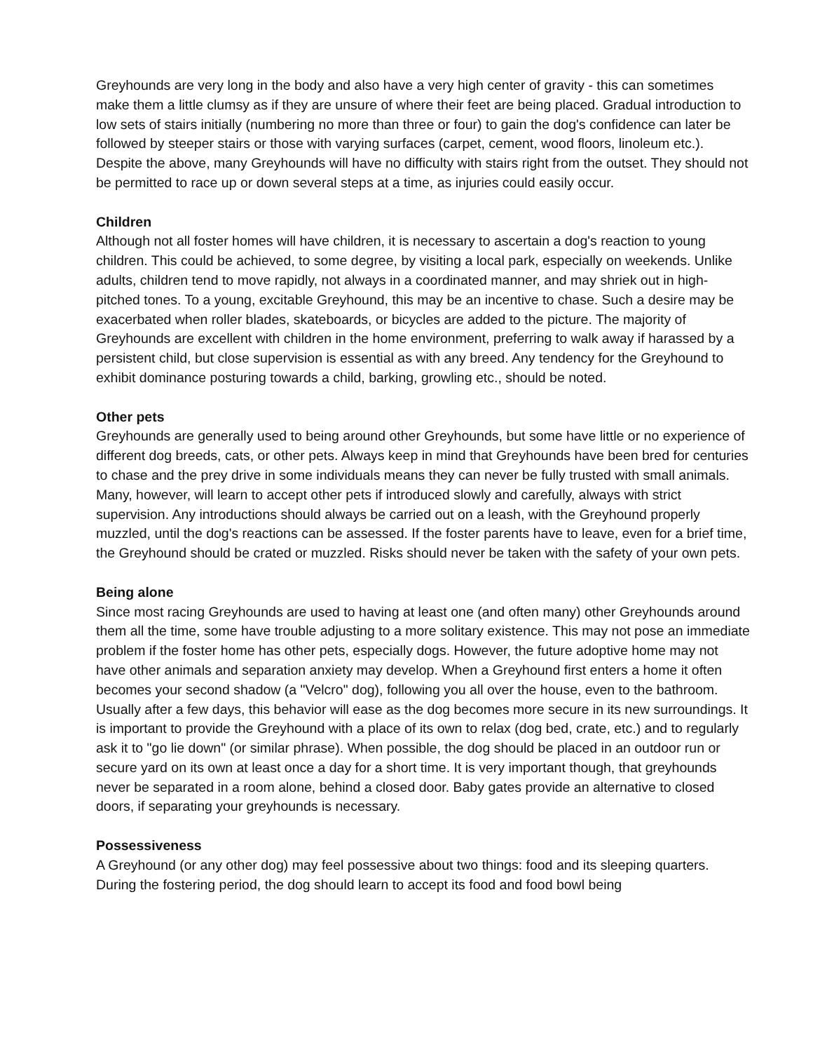Greyhounds are very long in the body and also have a very high center of gravity - this can sometimes make them a little clumsy as if they are unsure of where their feet are being placed. Gradual introduction to low sets of stairs initially (numbering no more than three or four) to gain the dog's confidence can later be followed by steeper stairs or those with varying surfaces (carpet, cement, wood floors, linoleum etc.). Despite the above, many Greyhounds will have no difficulty with stairs right from the outset. They should not be permitted to race up or down several steps at a time, as injuries could easily occur.
Children
Although not all foster homes will have children, it is necessary to ascertain a dog's reaction to young children. This could be achieved, to some degree, by visiting a local park, especially on weekends. Unlike adults, children tend to move rapidly, not always in a coordinated manner, and may shriek out in high-pitched tones. To a young, excitable Greyhound, this may be an incentive to chase. Such a desire may be exacerbated when roller blades, skateboards, or bicycles are added to the picture. The majority of Greyhounds are excellent with children in the home environment, preferring to walk away if harassed by a persistent child, but close supervision is essential as with any breed. Any tendency for the Greyhound to exhibit dominance posturing towards a child, barking, growling etc., should be noted.
Other pets
Greyhounds are generally used to being around other Greyhounds, but some have little or no experience of different dog breeds, cats, or other pets. Always keep in mind that Greyhounds have been bred for centuries to chase and the prey drive in some individuals means they can never be fully trusted with small animals. Many, however, will learn to accept other pets if introduced slowly and carefully, always with strict supervision. Any introductions should always be carried out on a leash, with the Greyhound properly muzzled, until the dog's reactions can be assessed. If the foster parents have to leave, even for a brief time, the Greyhound should be crated or muzzled. Risks should never be taken with the safety of your own pets.
Being alone
Since most racing Greyhounds are used to having at least one (and often many) other Greyhounds around them all the time, some have trouble adjusting to a more solitary existence. This may not pose an immediate problem if the foster home has other pets, especially dogs. However, the future adoptive home may not have other animals and separation anxiety may develop. When a Greyhound first enters a home it often becomes your second shadow (a "Velcro" dog), following you all over the house, even to the bathroom. Usually after a few days, this behavior will ease as the dog becomes more secure in its new surroundings. It is important to provide the Greyhound with a place of its own to relax (dog bed, crate, etc.) and to regularly ask it to "go lie down" (or similar phrase). When possible, the dog should be placed in an outdoor run or secure yard on its own at least once a day for a short time. It is very important though, that greyhounds never be separated in a room alone, behind a closed door. Baby gates provide an alternative to closed doors, if separating your greyhounds is necessary.
Possessiveness
A Greyhound (or any other dog) may feel possessive about two things: food and its sleeping quarters. During the fostering period, the dog should learn to accept its food and food bowl being